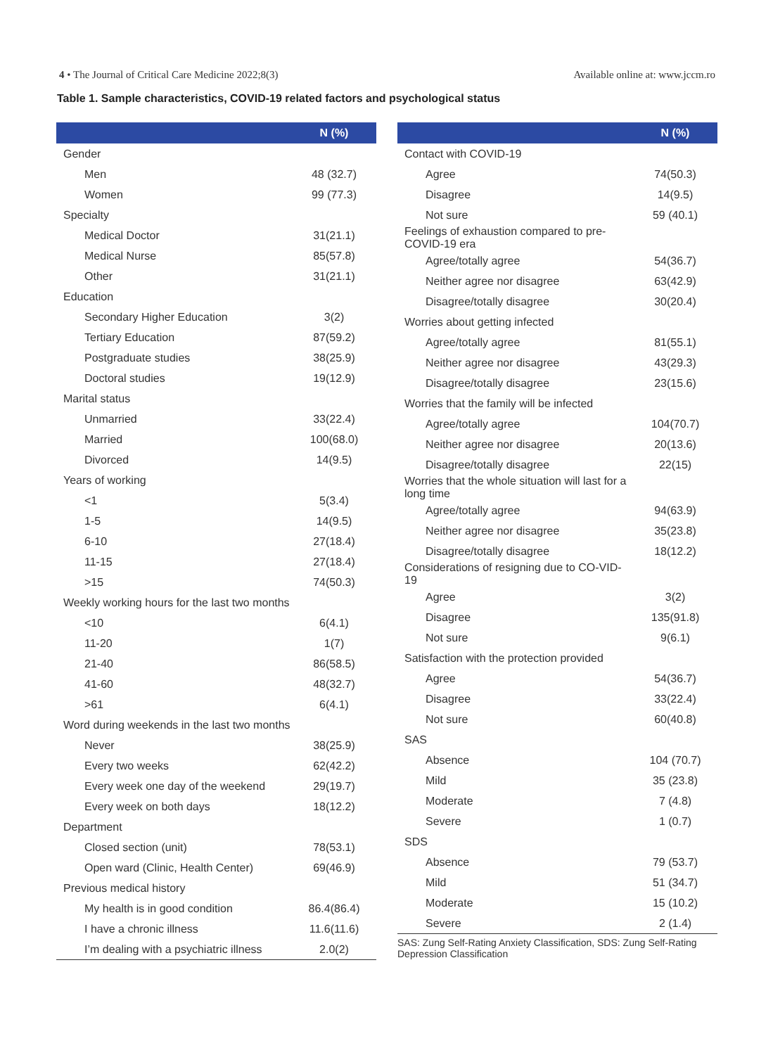4 • The Journal of Critical Care Medicine 2022;8(3) Available online at: www.jccm.ro
Table 1. Sample characteristics, COVID-19 related factors and psychological status
| | N (%) |
| --- | --- |
| Gender | |
| Men | 48 (32.7) |
| Women | 99 (77.3) |
| Specialty | |
| Medical Doctor | 31(21.1) |
| Medical Nurse | 85(57.8) |
| Other | 31(21.1) |
| Education | |
| Secondary Higher Education | 3(2) |
| Tertiary Education | 87(59.2) |
| Postgraduate studies | 38(25.9) |
| Doctoral studies | 19(12.9) |
| Marital status | |
| Unmarried | 33(22.4) |
| Married | 100(68.0) |
| Divorced | 14(9.5) |
| Years of working | |
| <1 | 5(3.4) |
| 1-5 | 14(9.5) |
| 6-10 | 27(18.4) |
| 11-15 | 27(18.4) |
| >15 | 74(50.3) |
| Weekly working hours for the last two months | |
| <10 | 6(4.1) |
| 11-20 | 1(7) |
| 21-40 | 86(58.5) |
| 41-60 | 48(32.7) |
| >61 | 6(4.1) |
| Word during weekends in the last two months | |
| Never | 38(25.9) |
| Every two weeks | 62(42.2) |
| Every week one day of the weekend | 29(19.7) |
| Every week on both days | 18(12.2) |
| Department | |
| Closed section (unit) | 78(53.1) |
| Open ward (Clinic, Health Center) | 69(46.9) |
| Previous medical history | |
| My health is in good condition | 86.4(86.4) |
| I have a chronic illness | 11.6(11.6) |
| I’m dealing with a psychiatric illness | 2.0(2) |
| | N (%) |
| --- | --- |
| Contact with COVID-19 | |
| Agree | 74(50.3) |
| Disagree | 14(9.5) |
| Not sure | 59 (40.1) |
| Feelings of exhaustion compared to pre-COVID-19 era | |
| Agree/totally agree | 54(36.7) |
| Neither agree nor disagree | 63(42.9) |
| Disagree/totally disagree | 30(20.4) |
| Worries about getting infected | |
| Agree/totally agree | 81(55.1) |
| Neither agree nor disagree | 43(29.3) |
| Disagree/totally disagree | 23(15.6) |
| Worries that the family will be infected | |
| Agree/totally agree | 104(70.7) |
| Neither agree nor disagree | 20(13.6) |
| Disagree/totally disagree | 22(15) |
| Worries that the whole situation will last for a long time | |
| Agree/totally agree | 94(63.9) |
| Neither agree nor disagree | 35(23.8) |
| Disagree/totally disagree | 18(12.2) |
| Considerations of resigning due to CO-VID-19 | |
| Agree | 3(2) |
| Disagree | 135(91.8) |
| Not sure | 9(6.1) |
| Satisfaction with the protection provided | |
| Agree | 54(36.7) |
| Disagree | 33(22.4) |
| Not sure | 60(40.8) |
| SAS | |
| Absence | 104 (70.7) |
| Mild | 35 (23.8) |
| Moderate | 7 (4.8) |
| Severe | 1 (0.7) |
| SDS | |
| Absence | 79 (53.7) |
| Mild | 51 (34.7) |
| Moderate | 15 (10.2) |
| Severe | 2 (1.4) |
SAS: Zung Self-Rating Anxiety Classification, SDS: Zung Self-Rating Depression Classification